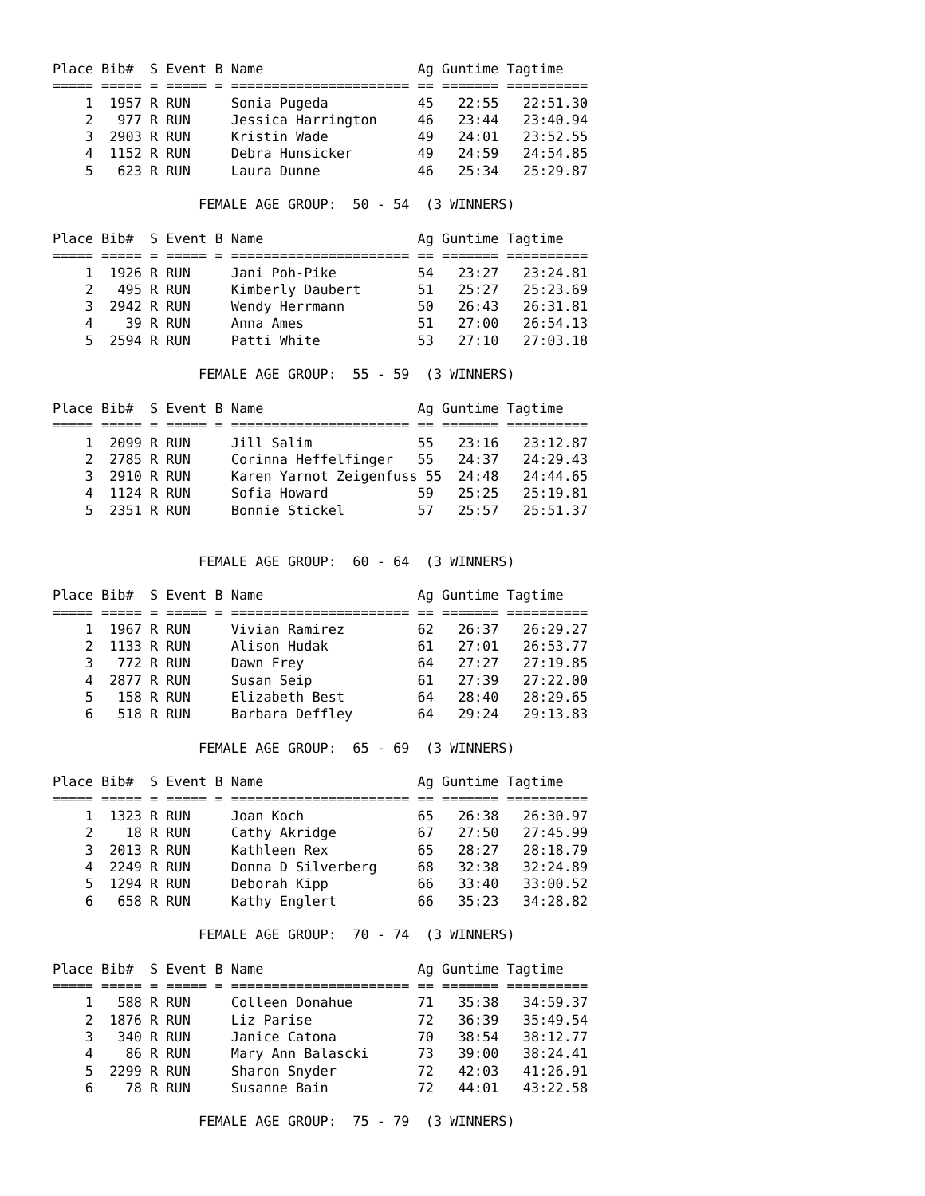Place Bib#  S Event B Name                   Ag Guntime Tagtime
===== ===== = ===== = ====================== == ======= ==========
    1  1957 R RUN     Sonia Pugeda           45   22:55   22:51.30
    2   977 R RUN     Jessica Harrington     46   23:44   23:40.94
    3  2903 R RUN     Kristin Wade           49   24:01   23:52.55
    4  1152 R RUN     Debra Hunsicker        49   24:59   24:54.85
    5   623 R RUN     Laura Dunne            46   25:34   25:29.87

                  FEMALE AGE GROUP:  50 - 54  (3 WINNERS)

Place Bib#  S Event B Name                   Ag Guntime Tagtime
===== ===== = ===== = ====================== == ======= ==========
    1  1926 R RUN     Jani Poh-Pike          54   23:27   23:24.81
    2   495 R RUN     Kimberly Daubert       51   25:27   25:23.69
    3  2942 R RUN     Wendy Herrmann         50   26:43   26:31.81
    4    39 R RUN     Anna Ames              51   27:00   26:54.13
    5  2594 R RUN     Patti White            53   27:10   27:03.18

                  FEMALE AGE GROUP:  55 - 59  (3 WINNERS)

Place Bib#  S Event B Name                   Ag Guntime Tagtime
===== ===== = ===== = ====================== == ======= ==========
    1  2099 R RUN     Jill Salim             55   23:16   23:12.87
    2  2785 R RUN     Corinna Heffelfinger   55   24:37   24:29.43
    3  2910 R RUN     Karen Yarnot Zeigenfuss 55  24:48   24:44.65
    4  1124 R RUN     Sofia Howard           59   25:25   25:19.81
    5  2351 R RUN     Bonnie Stickel         57   25:57   25:51.37


                  FEMALE AGE GROUP:  60 - 64  (3 WINNERS)

Place Bib#  S Event B Name                   Ag Guntime Tagtime
===== ===== = ===== = ====================== == ======= ==========
    1  1967 R RUN     Vivian Ramirez         62   26:37   26:29.27
    2  1133 R RUN     Alison Hudak           61   27:01   26:53.77
    3   772 R RUN     Dawn Frey              64   27:27   27:19.85
    4  2877 R RUN     Susan Seip             61   27:39   27:22.00
    5   158 R RUN     Elizabeth Best         64   28:40   28:29.65
    6   518 R RUN     Barbara Deffley        64   29:24   29:13.83

                  FEMALE AGE GROUP:  65 - 69  (3 WINNERS)

Place Bib#  S Event B Name                   Ag Guntime Tagtime
===== ===== = ===== = ====================== == ======= ==========
    1  1323 R RUN     Joan Koch              65   26:38   26:30.97
    2    18 R RUN     Cathy Akridge          67   27:50   27:45.99
    3  2013 R RUN     Kathleen Rex           65   28:27   28:18.79
    4  2249 R RUN     Donna D Silverberg     68   32:38   32:24.89
    5  1294 R RUN     Deborah Kipp           66   33:40   33:00.52
    6   658 R RUN     Kathy Englert          66   35:23   34:28.82

                  FEMALE AGE GROUP:  70 - 74  (3 WINNERS)

Place Bib#  S Event B Name                   Ag Guntime Tagtime
===== ===== = ===== = ====================== == ======= ==========
    1   588 R RUN     Colleen Donahue        71   35:38   34:59.37
    2  1876 R RUN     Liz Parise             72   36:39   35:49.54
    3   340 R RUN     Janice Catona          70   38:54   38:12.77
    4    86 R RUN     Mary Ann Balascki      73   39:00   38:24.41
    5  2299 R RUN     Sharon Snyder          72   42:03   41:26.91
    6    78 R RUN     Susanne Bain           72   44:01   43:22.58

                  FEMALE AGE GROUP:  75 - 79  (3 WINNERS)